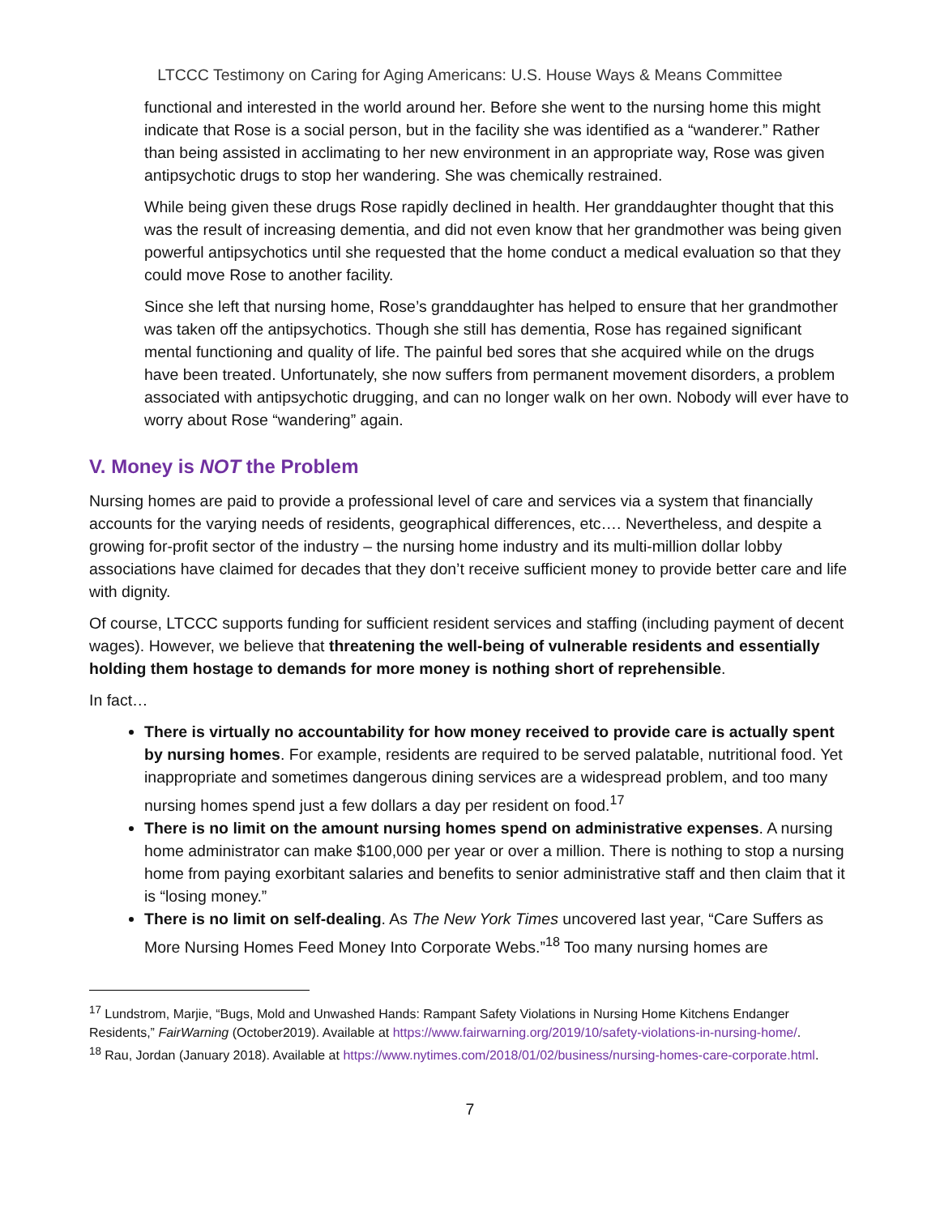LTCCC Testimony on Caring for Aging Americans: U.S. House Ways & Means Committee
functional and interested in the world around her. Before she went to the nursing home this might indicate that Rose is a social person, but in the facility she was identified as a “wanderer.” Rather than being assisted in acclimating to her new environment in an appropriate way, Rose was given antipsychotic drugs to stop her wandering. She was chemically restrained.
While being given these drugs Rose rapidly declined in health. Her granddaughter thought that this was the result of increasing dementia, and did not even know that her grandmother was being given powerful antipsychotics until she requested that the home conduct a medical evaluation so that they could move Rose to another facility.
Since she left that nursing home, Rose’s granddaughter has helped to ensure that her grandmother was taken off the antipsychotics. Though she still has dementia, Rose has regained significant mental functioning and quality of life. The painful bed sores that she acquired while on the drugs have been treated. Unfortunately, she now suffers from permanent movement disorders, a problem associated with antipsychotic drugging, and can no longer walk on her own. Nobody will ever have to worry about Rose “wandering” again.
V. Money is NOT the Problem
Nursing homes are paid to provide a professional level of care and services via a system that financially accounts for the varying needs of residents, geographical differences, etc…. Nevertheless, and despite a growing for-profit sector of the industry – the nursing home industry and its multi-million dollar lobby associations have claimed for decades that they don’t receive sufficient money to provide better care and life with dignity.
Of course, LTCCC supports funding for sufficient resident services and staffing (including payment of decent wages). However, we believe that threatening the well-being of vulnerable residents and essentially holding them hostage to demands for more money is nothing short of reprehensible.
In fact…
There is virtually no accountability for how money received to provide care is actually spent by nursing homes. For example, residents are required to be served palatable, nutritional food. Yet inappropriate and sometimes dangerous dining services are a widespread problem, and too many nursing homes spend just a few dollars a day per resident on food.<sup>17</sup>
There is no limit on the amount nursing homes spend on administrative expenses. A nursing home administrator can make $100,000 per year or over a million. There is nothing to stop a nursing home from paying exorbitant salaries and benefits to senior administrative staff and then claim that it is “losing money.”
There is no limit on self-dealing. As The New York Times uncovered last year, “Care Suffers as More Nursing Homes Feed Money Into Corporate Webs.”<sup>18</sup> Too many nursing homes are
<sup>17</sup> Lundstrom, Marjie, “Bugs, Mold and Unwashed Hands: Rampant Safety Violations in Nursing Home Kitchens Endanger Residents,” FairWarning (October2019). Available at https://www.fairwarning.org/2019/10/safety-violations-in-nursing-home/.
<sup>18</sup> Rau, Jordan (January 2018). Available at https://www.nytimes.com/2018/01/02/business/nursing-homes-care-corporate.html.
7